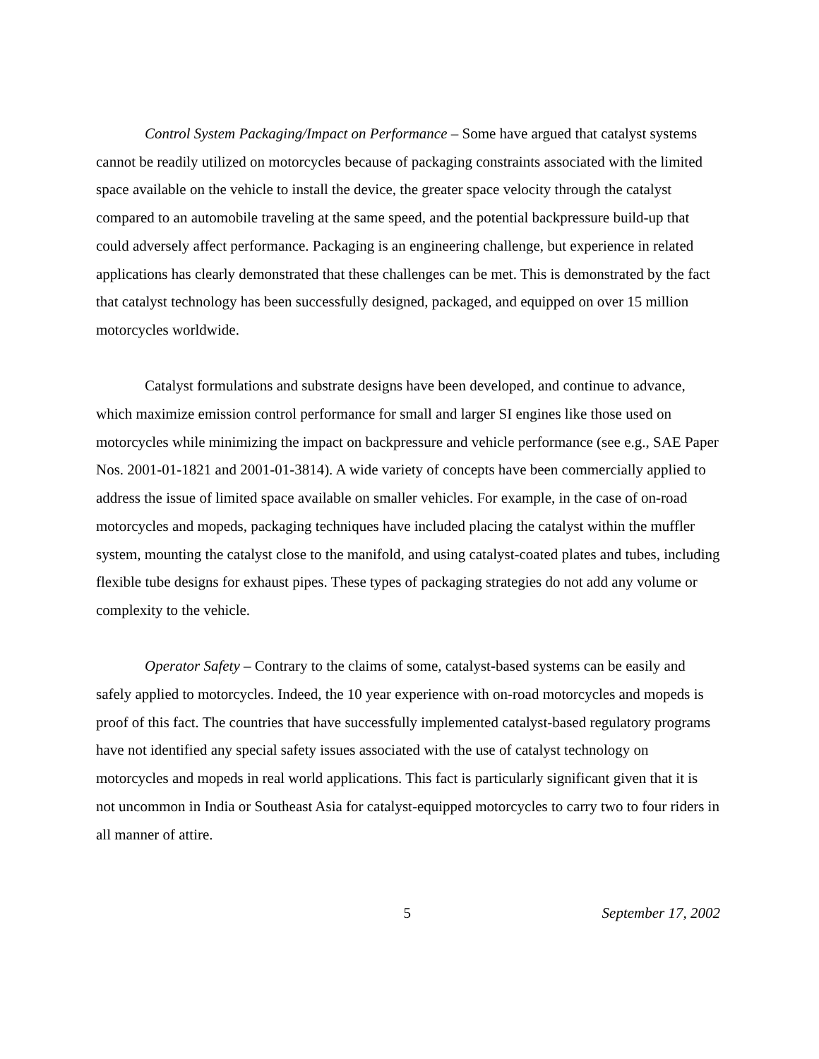Control System Packaging/Impact on Performance – Some have argued that catalyst systems cannot be readily utilized on motorcycles because of packaging constraints associated with the limited space available on the vehicle to install the device, the greater space velocity through the catalyst compared to an automobile traveling at the same speed, and the potential backpressure build-up that could adversely affect performance. Packaging is an engineering challenge, but experience in related applications has clearly demonstrated that these challenges can be met. This is demonstrated by the fact that catalyst technology has been successfully designed, packaged, and equipped on over 15 million motorcycles worldwide.
Catalyst formulations and substrate designs have been developed, and continue to advance, which maximize emission control performance for small and larger SI engines like those used on motorcycles while minimizing the impact on backpressure and vehicle performance (see e.g., SAE Paper Nos. 2001-01-1821 and 2001-01-3814). A wide variety of concepts have been commercially applied to address the issue of limited space available on smaller vehicles. For example, in the case of on-road motorcycles and mopeds, packaging techniques have included placing the catalyst within the muffler system, mounting the catalyst close to the manifold, and using catalyst-coated plates and tubes, including flexible tube designs for exhaust pipes. These types of packaging strategies do not add any volume or complexity to the vehicle.
Operator Safety – Contrary to the claims of some, catalyst-based systems can be easily and safely applied to motorcycles. Indeed, the 10 year experience with on-road motorcycles and mopeds is proof of this fact. The countries that have successfully implemented catalyst-based regulatory programs have not identified any special safety issues associated with the use of catalyst technology on motorcycles and mopeds in real world applications. This fact is particularly significant given that it is not uncommon in India or Southeast Asia for catalyst-equipped motorcycles to carry two to four riders in all manner of attire.
5 September 17, 2002